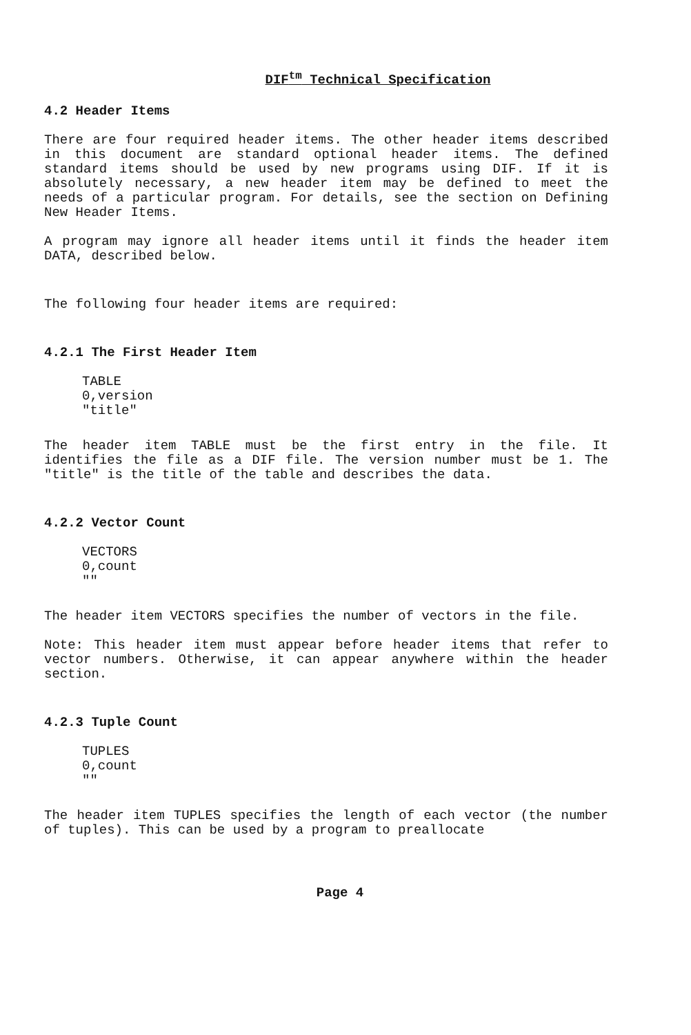DIF<sup>tm</sup> Technical Specification
4.2 Header Items
There are four required header items. The other header items described in this document are standard optional header items. The defined standard items should be used by new programs using DIF. If it is absolutely necessary, a new header item may be defined to meet the needs of a particular program. For details, see the section on Defining New Header Items.
A program may ignore all header items until it finds the header item DATA, described below.
The following four header items are required:
4.2.1 The First Header Item
TABLE 0,version "title"
The header item TABLE must be the first entry in the file. It identifies the file as a DIF file. The version number must be 1. The "title" is the title of the table and describes the data.
4.2.2 Vector Count
VECTORS 0,count ""
The header item VECTORS specifies the number of vectors in the file.
Note: This header item must appear before header items that refer to vector numbers. Otherwise, it can appear anywhere within the header section.
4.2.3 Tuple Count
TUPLES 0,count ""
The header item TUPLES specifies the length of each vector (the number of tuples). This can be used by a program to preallocate
Page 4